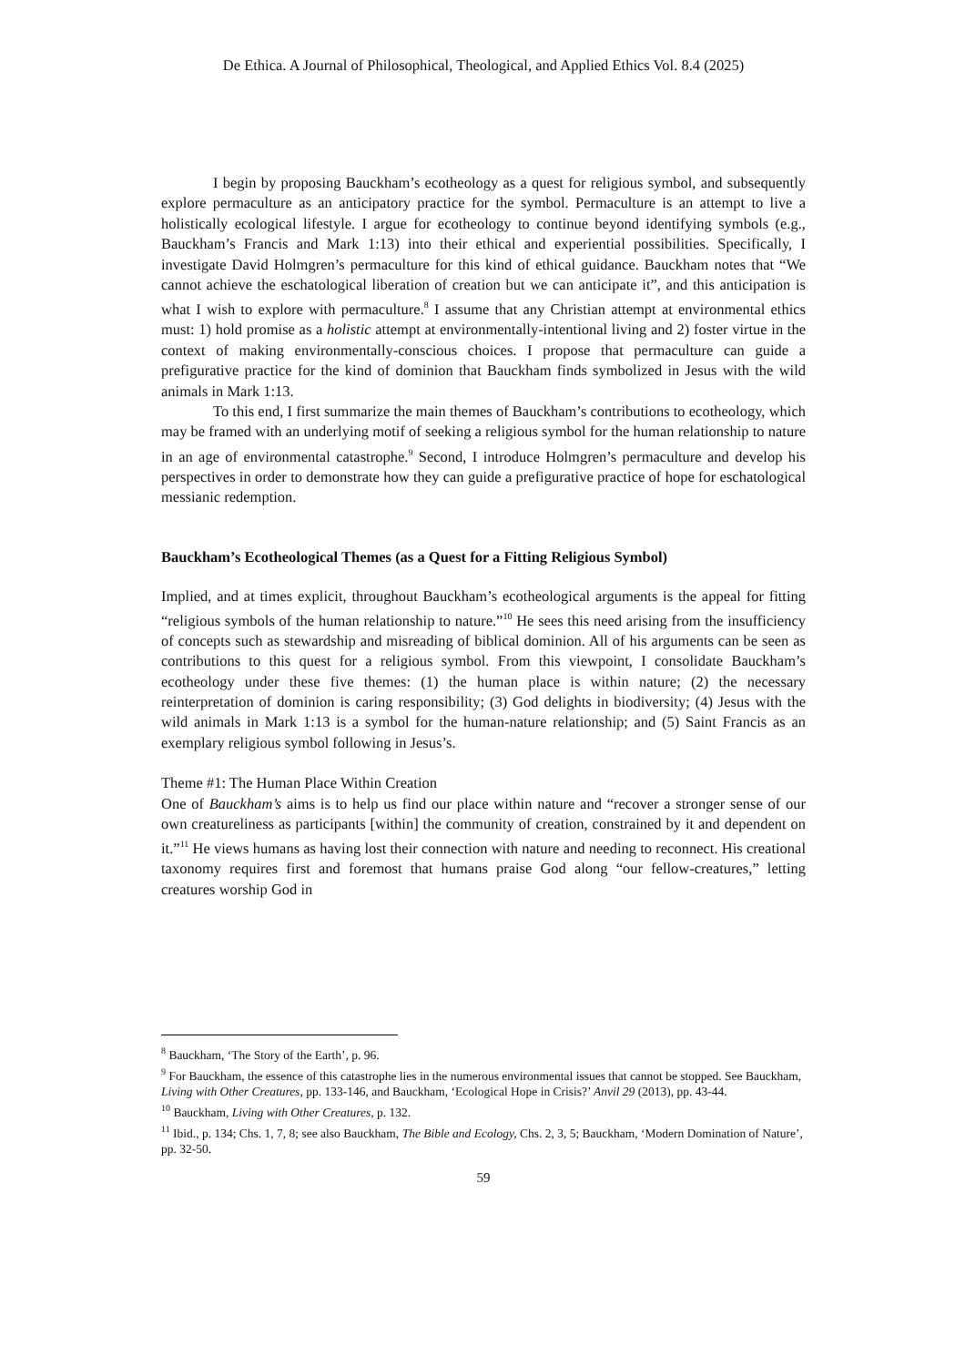De Ethica. A Journal of Philosophical, Theological, and Applied Ethics Vol. 8.4 (2025)
I begin by proposing Bauckham’s ecotheology as a quest for religious symbol, and subsequently explore permaculture as an anticipatory practice for the symbol. Permaculture is an attempt to live a holistically ecological lifestyle. I argue for ecotheology to continue beyond identifying symbols (e.g., Bauckham’s Francis and Mark 1:13) into their ethical and experiential possibilities. Specifically, I investigate David Holmgren’s permaculture for this kind of ethical guidance. Bauckham notes that “We cannot achieve the eschatological liberation of creation but we can anticipate it”, and this anticipation is what I wish to explore with permaculture.<sup>8</sup> I assume that any Christian attempt at environmental ethics must: 1) hold promise as a holistic attempt at environmentally-intentional living and 2) foster virtue in the context of making environmentally-conscious choices. I propose that permaculture can guide a prefigurative practice for the kind of dominion that Bauckham finds symbolized in Jesus with the wild animals in Mark 1:13.
To this end, I first summarize the main themes of Bauckham’s contributions to ecotheology, which may be framed with an underlying motif of seeking a religious symbol for the human relationship to nature in an age of environmental catastrophe.<sup>9</sup> Second, I introduce Holmgren’s permaculture and develop his perspectives in order to demonstrate how they can guide a prefigurative practice of hope for eschatological messianic redemption.
Bauckham’s Ecotheological Themes (as a Quest for a Fitting Religious Symbol)
Implied, and at times explicit, throughout Bauckham’s ecotheological arguments is the appeal for fitting “religious symbols of the human relationship to nature.”<sup>10</sup> He sees this need arising from the insufficiency of concepts such as stewardship and misreading of biblical dominion. All of his arguments can be seen as contributions to this quest for a religious symbol. From this viewpoint, I consolidate Bauckham’s ecotheology under these five themes: (1) the human place is within nature; (2) the necessary reinterpretation of dominion is caring responsibility; (3) God delights in biodiversity; (4) Jesus with the wild animals in Mark 1:13 is a symbol for the human-nature relationship; and (5) Saint Francis as an exemplary religious symbol following in Jesus’s.
Theme #1: The Human Place Within Creation
One of Bauckham’s aims is to help us find our place within nature and “recover a stronger sense of our own creatureliness as participants [within] the community of creation, constrained by it and dependent on it.”<sup>11</sup> He views humans as having lost their connection with nature and needing to reconnect. His creational taxonomy requires first and foremost that humans praise God along “our fellow-creatures,” letting creatures worship God in
<sup>8</sup> Bauckham, ‘The Story of the Earth’, p. 96.
<sup>9</sup> For Bauckham, the essence of this catastrophe lies in the numerous environmental issues that cannot be stopped. See Bauckham, Living with Other Creatures, pp. 133-146, and Bauckham, ‘Ecological Hope in Crisis?’ Anvil 29 (2013), pp. 43-44.
<sup>10</sup> Bauckham, Living with Other Creatures, p. 132.
<sup>11</sup> Ibid., p. 134; Chs. 1, 7, 8; see also Bauckham, The Bible and Ecology, Chs. 2, 3, 5; Bauckham, ‘Modern Domination of Nature’, pp. 32-50.
59